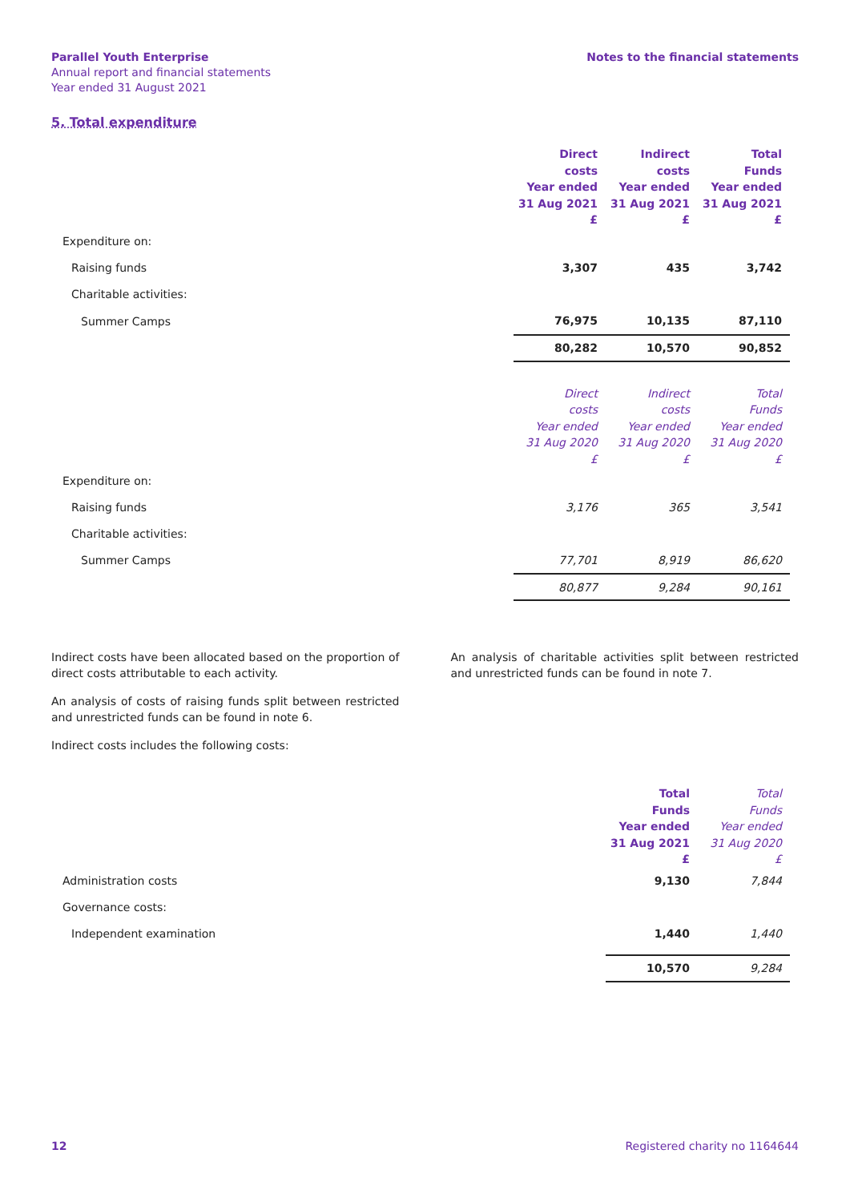Parallel Youth Enterprise
Annual report and financial statements
Year ended 31 August 2021
Notes to the financial statements
5. Total expenditure
| | Direct costs Year ended 31 Aug 2021 £ | Indirect costs Year ended 31 Aug 2021 £ | Total Funds Year ended 31 Aug 2021 £ |
| Expenditure on: | | | |
| Raising funds | 3,307 | 435 | 3,742 |
| Charitable activities: | | | |
| Summer Camps | 76,975 | 10,135 | 87,110 |
| | 80,282 | 10,570 | 90,852 |
| | Direct costs Year ended 31 Aug 2020 £ | Indirect costs Year ended 31 Aug 2020 £ | Total Funds Year ended 31 Aug 2020 £ |
| Expenditure on: | | | |
| Raising funds | 3,176 | 365 | 3,541 |
| Charitable activities: | | | |
| Summer Camps | 77,701 | 8,919 | 86,620 |
| | 80,877 | 9,284 | 90,161 |
Indirect costs have been allocated based on the proportion of direct costs attributable to each activity.
An analysis of costs of raising funds split between restricted and unrestricted funds can be found in note 6.
Indirect costs includes the following costs:
An analysis of charitable activities split between restricted and unrestricted funds can be found in note 7.
| | Total Funds Year ended 31 Aug 2021 £ | Total Funds Year ended 31 Aug 2020 £ |
| Administration costs | 9,130 | 7,844 |
| Governance costs: | | |
| Independent examination | 1,440 | 1,440 |
| | 10,570 | 9,284 |
12 Registered charity no 1164644